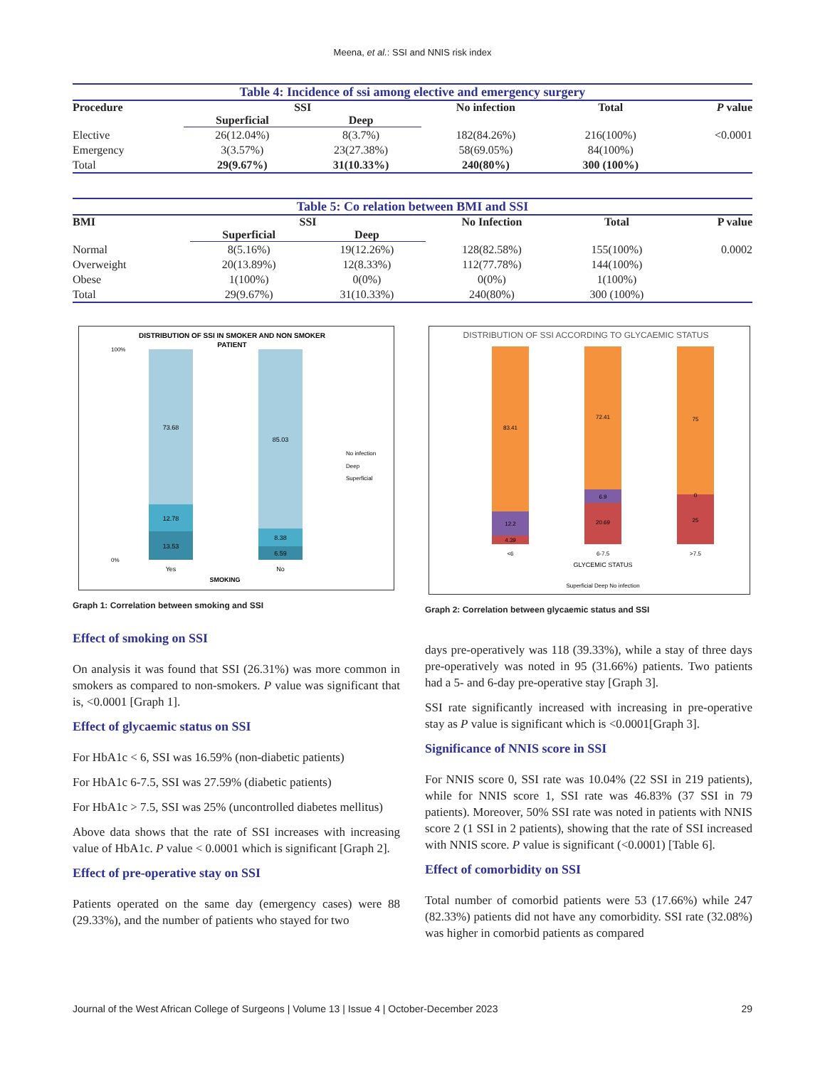Meena, et al.: SSI and NNIS risk index
| Table 4: Incidence of ssi among elective and emergency surgery | | | | | |
| Procedure | SSI | | No infection | Total | P value |
| | Superficial | Deep | | | |
| Elective | 26(12.04%) | 8(3.7%) | 182(84.26%) | 216(100%) | <0.0001 |
| Emergency | 3(3.57%) | 23(27.38%) | 58(69.05%) | 84(100%) | |
| Total | 29(9.67%) | 31(10.33%) | 240(80%) | 300 (100%) | |
| Table 5: Co relation between BMI and SSI | | | | | |
| BMI | SSI | | No Infection | Total | P value |
| | Superficial | Deep | | | |
| Normal | 8(5.16%) | 19(12.26%) | 128(82.58%) | 155(100%) | 0.0002 |
| Overweight | 20(13.89%) | 12(8.33%) | 112(77.78%) | 144(100%) | |
| Obese | 1(100%) | 0(0%) | 0(0%) | 1(100%) | |
| Total | 29(9.67%) | 31(10.33%) | 240(80%) | 300 (100%) | |
DISTRIBUTION OF SSI IN SMOKER AND NON SMOKER
PATIENT
73.68
85.03
12.78
8.38
13.53
6.59
100%
0%
Yes
No
SMOKING
No infection
Deep
Superficial
Graph 1: Correlation between smoking and SSI
DISTRIBUTION OF SSI ACCORDING TO GLYCAEMIC STATUS
83.41
72.41
75
12.2
6.9
0
4.39
20.69
25
<6
6-7.5
>7.5
GLYCEMIC STATUS
Superficial Deep No infection
Graph 2: Correlation between glycaemic status and SSI
Effect of smoking on SSI
On analysis it was found that SSI (26.31%) was more common in smokers as compared to non-smokers. P value was significant that is, <0.0001 [Graph 1].
Effect of glycaemic status on SSI
For HbA1c < 6, SSI was 16.59% (non-diabetic patients)
For HbA1c 6-7.5, SSI was 27.59% (diabetic patients)
For HbA1c > 7.5, SSI was 25% (uncontrolled diabetes mellitus)
Above data shows that the rate of SSI increases with increasing value of HbA1c. P value < 0.0001 which is significant [Graph 2].
Effect of pre-operative stay on SSI
Patients operated on the same day (emergency cases) were 88 (29.33%), and the number of patients who stayed for two
days pre-operatively was 118 (39.33%), while a stay of three days pre-operatively was noted in 95 (31.66%) patients. Two patients had a 5- and 6-day pre-operative stay [Graph 3].
SSI rate significantly increased with increasing in pre-operative stay as P value is significant which is <0.0001[Graph 3].
Significance of NNIS score in SSI
For NNIS score 0, SSI rate was 10.04% (22 SSI in 219 patients), while for NNIS score 1, SSI rate was 46.83% (37 SSI in 79 patients). Moreover, 50% SSI rate was noted in patients with NNIS score 2 (1 SSI in 2 patients), showing that the rate of SSI increased with NNIS score. P value is significant (<0.0001) [Table 6].
Effect of comorbidity on SSI
Total number of comorbid patients were 53 (17.66%) while 247 (82.33%) patients did not have any comorbidity. SSI rate (32.08%) was higher in comorbid patients as compared
Journal of the West African College of Surgeons | Volume 13 | Issue 4 | October-December 2023 29